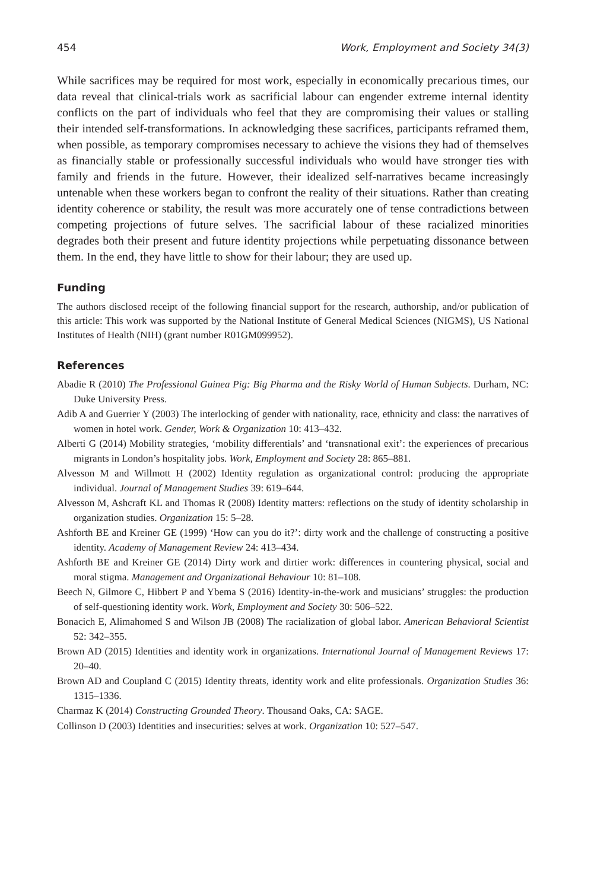454 Work, Employment and Society 34(3)
While sacrifices may be required for most work, especially in economically precarious times, our data reveal that clinical-trials work as sacrificial labour can engender extreme internal identity conflicts on the part of individuals who feel that they are compromising their values or stalling their intended self-transformations. In acknowledging these sacrifices, participants reframed them, when possible, as temporary compromises necessary to achieve the visions they had of themselves as financially stable or professionally successful individuals who would have stronger ties with family and friends in the future. However, their idealized self-narratives became increasingly untenable when these workers began to confront the reality of their situations. Rather than creating identity coherence or stability, the result was more accurately one of tense contradictions between competing projections of future selves. The sacrificial labour of these racialized minorities degrades both their present and future identity projections while perpetuating dissonance between them. In the end, they have little to show for their labour; they are used up.
Funding
The authors disclosed receipt of the following financial support for the research, authorship, and/or publication of this article: This work was supported by the National Institute of General Medical Sciences (NIGMS), US National Institutes of Health (NIH) (grant number R01GM099952).
References
Abadie R (2010) The Professional Guinea Pig: Big Pharma and the Risky World of Human Subjects. Durham, NC: Duke University Press.
Adib A and Guerrier Y (2003) The interlocking of gender with nationality, race, ethnicity and class: the narratives of women in hotel work. Gender, Work & Organization 10: 413–432.
Alberti G (2014) Mobility strategies, ‘mobility differentials’ and ‘transnational exit’: the experiences of precarious migrants in London’s hospitality jobs. Work, Employment and Society 28: 865–881.
Alvesson M and Willmott H (2002) Identity regulation as organizational control: producing the appropriate individual. Journal of Management Studies 39: 619–644.
Alvesson M, Ashcraft KL and Thomas R (2008) Identity matters: reflections on the study of identity scholarship in organization studies. Organization 15: 5–28.
Ashforth BE and Kreiner GE (1999) ‘How can you do it?’: dirty work and the challenge of constructing a positive identity. Academy of Management Review 24: 413–434.
Ashforth BE and Kreiner GE (2014) Dirty work and dirtier work: differences in countering physical, social and moral stigma. Management and Organizational Behaviour 10: 81–108.
Beech N, Gilmore C, Hibbert P and Ybema S (2016) Identity-in-the-work and musicians’ struggles: the production of self-questioning identity work. Work, Employment and Society 30: 506–522.
Bonacich E, Alimahomed S and Wilson JB (2008) The racialization of global labor. American Behavioral Scientist 52: 342–355.
Brown AD (2015) Identities and identity work in organizations. International Journal of Management Reviews 17: 20–40.
Brown AD and Coupland C (2015) Identity threats, identity work and elite professionals. Organization Studies 36: 1315–1336.
Charmaz K (2014) Constructing Grounded Theory. Thousand Oaks, CA: SAGE.
Collinson D (2003) Identities and insecurities: selves at work. Organization 10: 527–547.